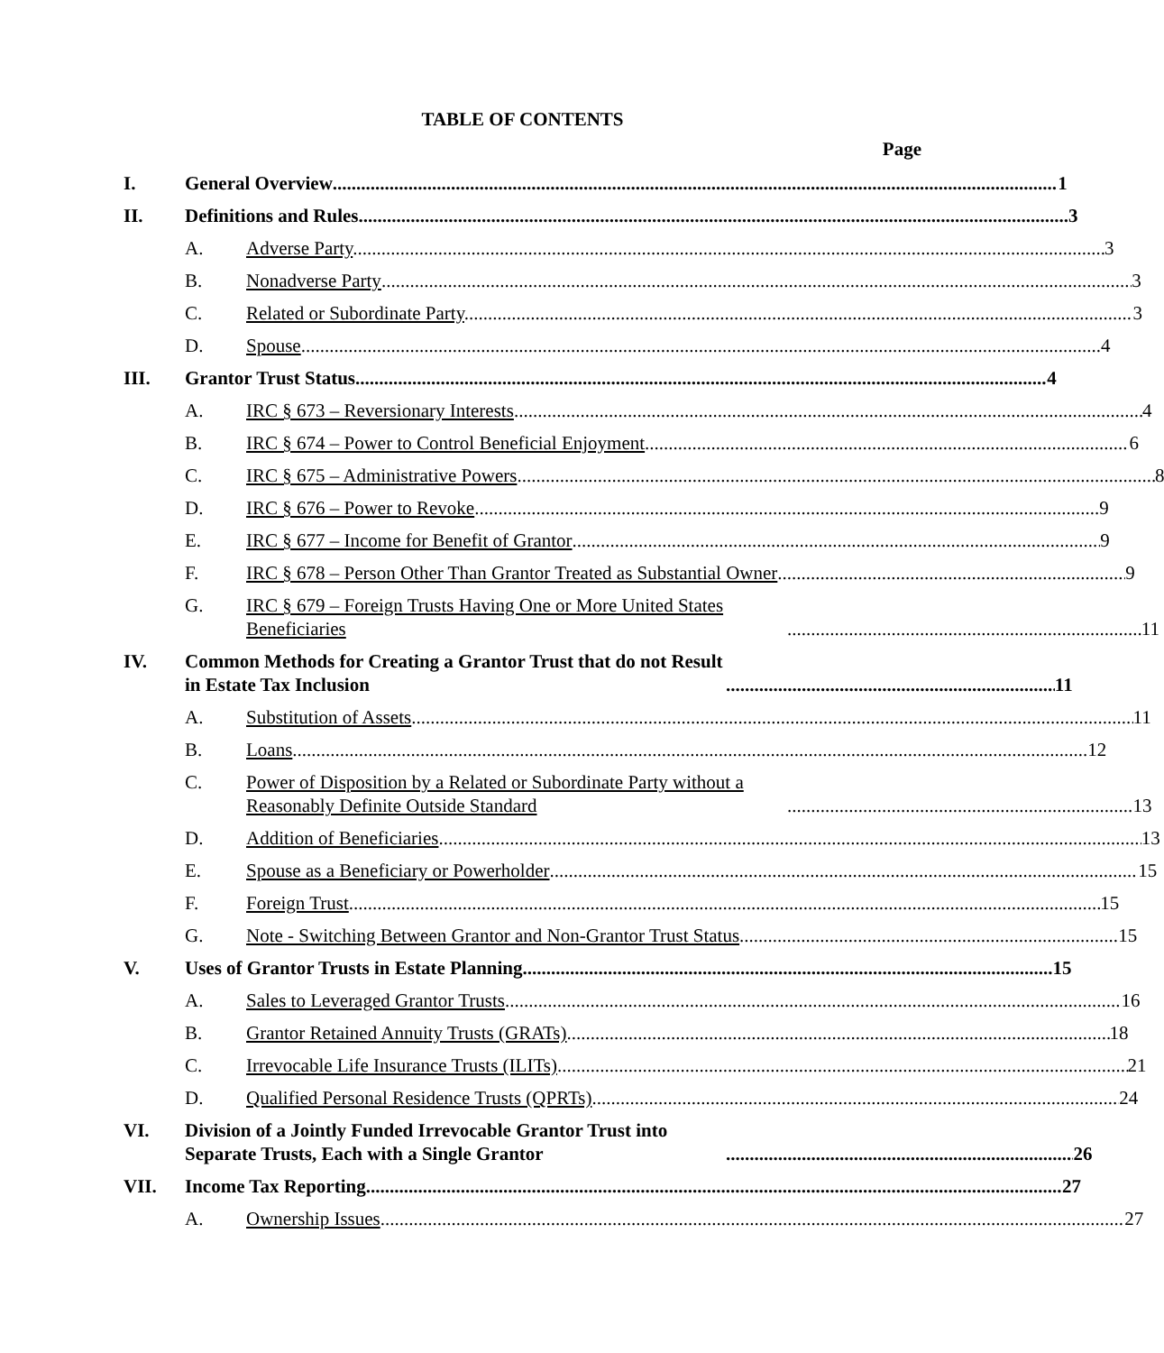TABLE OF CONTENTS
Page
I. General Overview 1
II. Definitions and Rules 3
A. Adverse Party. 3
B. Nonadverse Party 3
C. Related or Subordinate Party. 3
D. Spouse. 4
III. Grantor Trust Status 4
A. IRC § 673 – Reversionary Interests. 4
B. IRC § 674 – Power to Control Beneficial Enjoyment. 6
C. IRC § 675 – Administrative Powers 8
D. IRC § 676 – Power to Revoke 9
E. IRC § 677 – Income for Benefit of Grantor 9
F. IRC § 678 – Person Other Than Grantor Treated as Substantial Owner 9
G. IRC § 679 – Foreign Trusts Having One or More United States Beneficiaries 11
IV. Common Methods for Creating a Grantor Trust that do not Result in Estate Tax Inclusion 11
A. Substitution of Assets 11
B. Loans 12
C. Power of Disposition by a Related or Subordinate Party without a Reasonably Definite Outside Standard 13
D. Addition of Beneficiaries 13
E. Spouse as a Beneficiary or Powerholder 15
F. Foreign Trust 15
G. Note - Switching Between Grantor and Non-Grantor Trust Status 15
V. Uses of Grantor Trusts in Estate Planning 15
A. Sales to Leveraged Grantor Trusts 16
B. Grantor Retained Annuity Trusts (GRATs) 18
C. Irrevocable Life Insurance Trusts (ILITs) 21
D. Qualified Personal Residence Trusts (QPRTs). 24
VI. Division of a Jointly Funded Irrevocable Grantor Trust into Separate Trusts, Each with a Single Grantor 26
VII. Income Tax Reporting 27
A. Ownership Issues 27